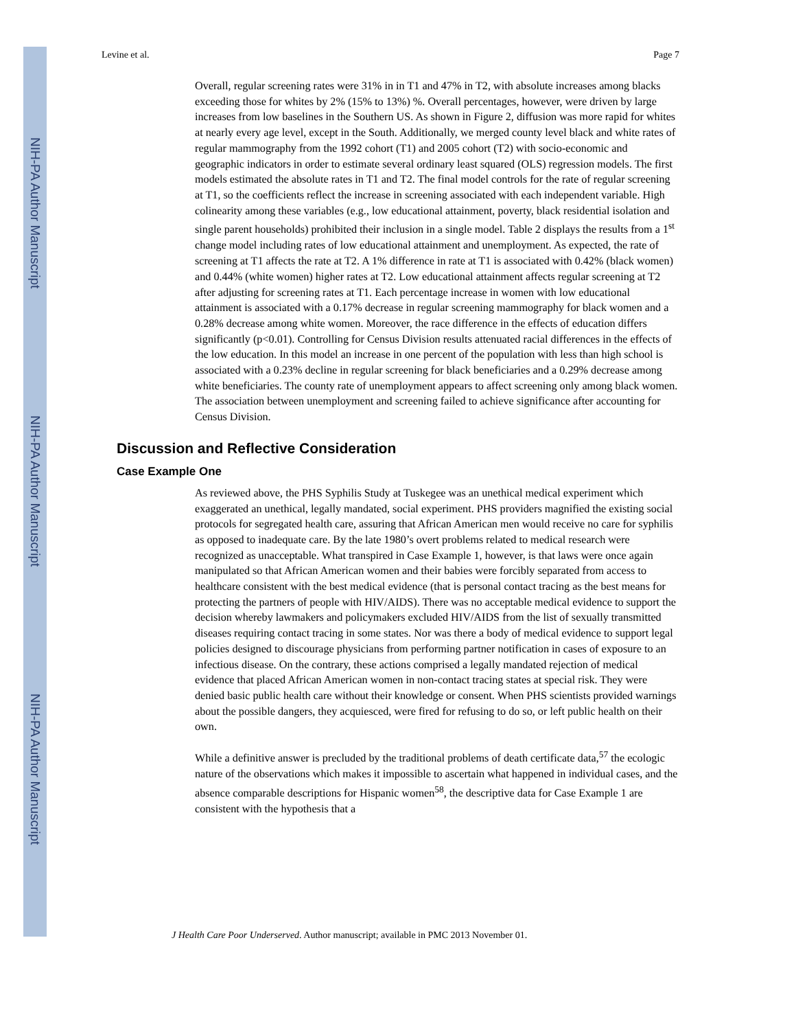NIH-PA Author Manuscript
NIH-PA Author Manuscript
NIH-PA Author Manuscript
Levine et al. Page 7
Overall, regular screening rates were 31% in in T1 and 47% in T2, with absolute increases among blacks exceeding those for whites by 2% (15% to 13%) %. Overall percentages, however, were driven by large increases from low baselines in the Southern US. As shown in Figure 2, diffusion was more rapid for whites at nearly every age level, except in the South. Additionally, we merged county level black and white rates of regular mammography from the 1992 cohort (T1) and 2005 cohort (T2) with socio-economic and geographic indicators in order to estimate several ordinary least squared (OLS) regression models. The first models estimated the absolute rates in T1 and T2. The final model controls for the rate of regular screening at T1, so the coefficients reflect the increase in screening associated with each independent variable. High colinearity among these variables (e.g., low educational attainment, poverty, black residential isolation and single parent households) prohibited their inclusion in a single model. Table 2 displays the results from a 1<sup>st</sup> change model including rates of low educational attainment and unemployment. As expected, the rate of screening at T1 affects the rate at T2. A 1% difference in rate at T1 is associated with 0.42% (black women) and 0.44% (white women) higher rates at T2. Low educational attainment affects regular screening at T2 after adjusting for screening rates at T1. Each percentage increase in women with low educational attainment is associated with a 0.17% decrease in regular screening mammography for black women and a 0.28% decrease among white women. Moreover, the race difference in the effects of education differs significantly (p<0.01). Controlling for Census Division results attenuated racial differences in the effects of the low education. In this model an increase in one percent of the population with less than high school is associated with a 0.23% decline in regular screening for black beneficiaries and a 0.29% decrease among white beneficiaries. The county rate of unemployment appears to affect screening only among black women. The association between unemployment and screening failed to achieve significance after accounting for Census Division.
Discussion and Reflective Consideration
Case Example One
As reviewed above, the PHS Syphilis Study at Tuskegee was an unethical medical experiment which exaggerated an unethical, legally mandated, social experiment. PHS providers magnified the existing social protocols for segregated health care, assuring that African American men would receive no care for syphilis as opposed to inadequate care. By the late 1980’s overt problems related to medical research were recognized as unacceptable. What transpired in Case Example 1, however, is that laws were once again manipulated so that African American women and their babies were forcibly separated from access to healthcare consistent with the best medical evidence (that is personal contact tracing as the best means for protecting the partners of people with HIV/AIDS). There was no acceptable medical evidence to support the decision whereby lawmakers and policymakers excluded HIV/AIDS from the list of sexually transmitted diseases requiring contact tracing in some states. Nor was there a body of medical evidence to support legal policies designed to discourage physicians from performing partner notification in cases of exposure to an infectious disease. On the contrary, these actions comprised a legally mandated rejection of medical evidence that placed African American women in non-contact tracing states at special risk. They were denied basic public health care without their knowledge or consent. When PHS scientists provided warnings about the possible dangers, they acquiesced, were fired for refusing to do so, or left public health on their own.
While a definitive answer is precluded by the traditional problems of death certificate data,<sup>57</sup> the ecologic nature of the observations which makes it impossible to ascertain what happened in individual cases, and the absence comparable descriptions for Hispanic women<sup>58</sup>, the descriptive data for Case Example 1 are consistent with the hypothesis that a
J Health Care Poor Underserved. Author manuscript; available in PMC 2013 November 01.